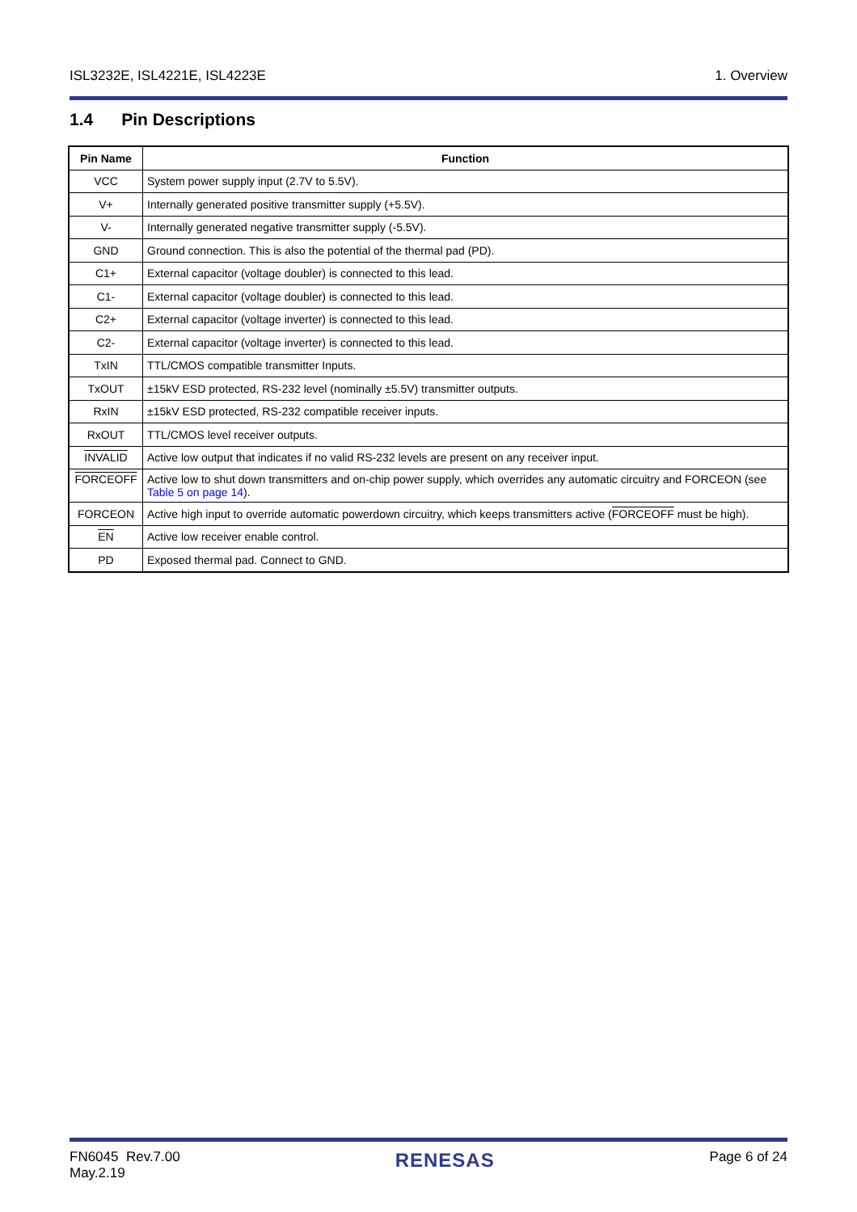ISL3232E, ISL4221E, ISL4223E 1. Overview
1.4 Pin Descriptions
| Pin Name | Function |
| --- | --- |
| VCC | System power supply input (2.7V to 5.5V). |
| V+ | Internally generated positive transmitter supply (+5.5V). |
| V- | Internally generated negative transmitter supply (-5.5V). |
| GND | Ground connection. This is also the potential of the thermal pad (PD). |
| C1+ | External capacitor (voltage doubler) is connected to this lead. |
| C1- | External capacitor (voltage doubler) is connected to this lead. |
| C2+ | External capacitor (voltage inverter) is connected to this lead. |
| C2- | External capacitor (voltage inverter) is connected to this lead. |
| TxIN | TTL/CMOS compatible transmitter Inputs. |
| TxOUT | ±15kV ESD protected, RS-232 level (nominally ±5.5V) transmitter outputs. |
| RxIN | ±15kV ESD protected, RS-232 compatible receiver inputs. |
| RxOUT | TTL/CMOS level receiver outputs. |
| INVALID | Active low output that indicates if no valid RS-232 levels are present on any receiver input. |
| FORCEOFF | Active low to shut down transmitters and on-chip power supply, which overrides any automatic circuitry and FORCEON (see Table 5 on page 14 ). |
| FORCEON | Active high input to override automatic powerdown circuitry, which keeps transmitters active ( FORCEOFF must be high). |
| EN | Active low receiver enable control. |
| PD | Exposed thermal pad. Connect to GND. |
FN6045 Rev.7.00
May.2.19 RENESAS Page 6 of 24